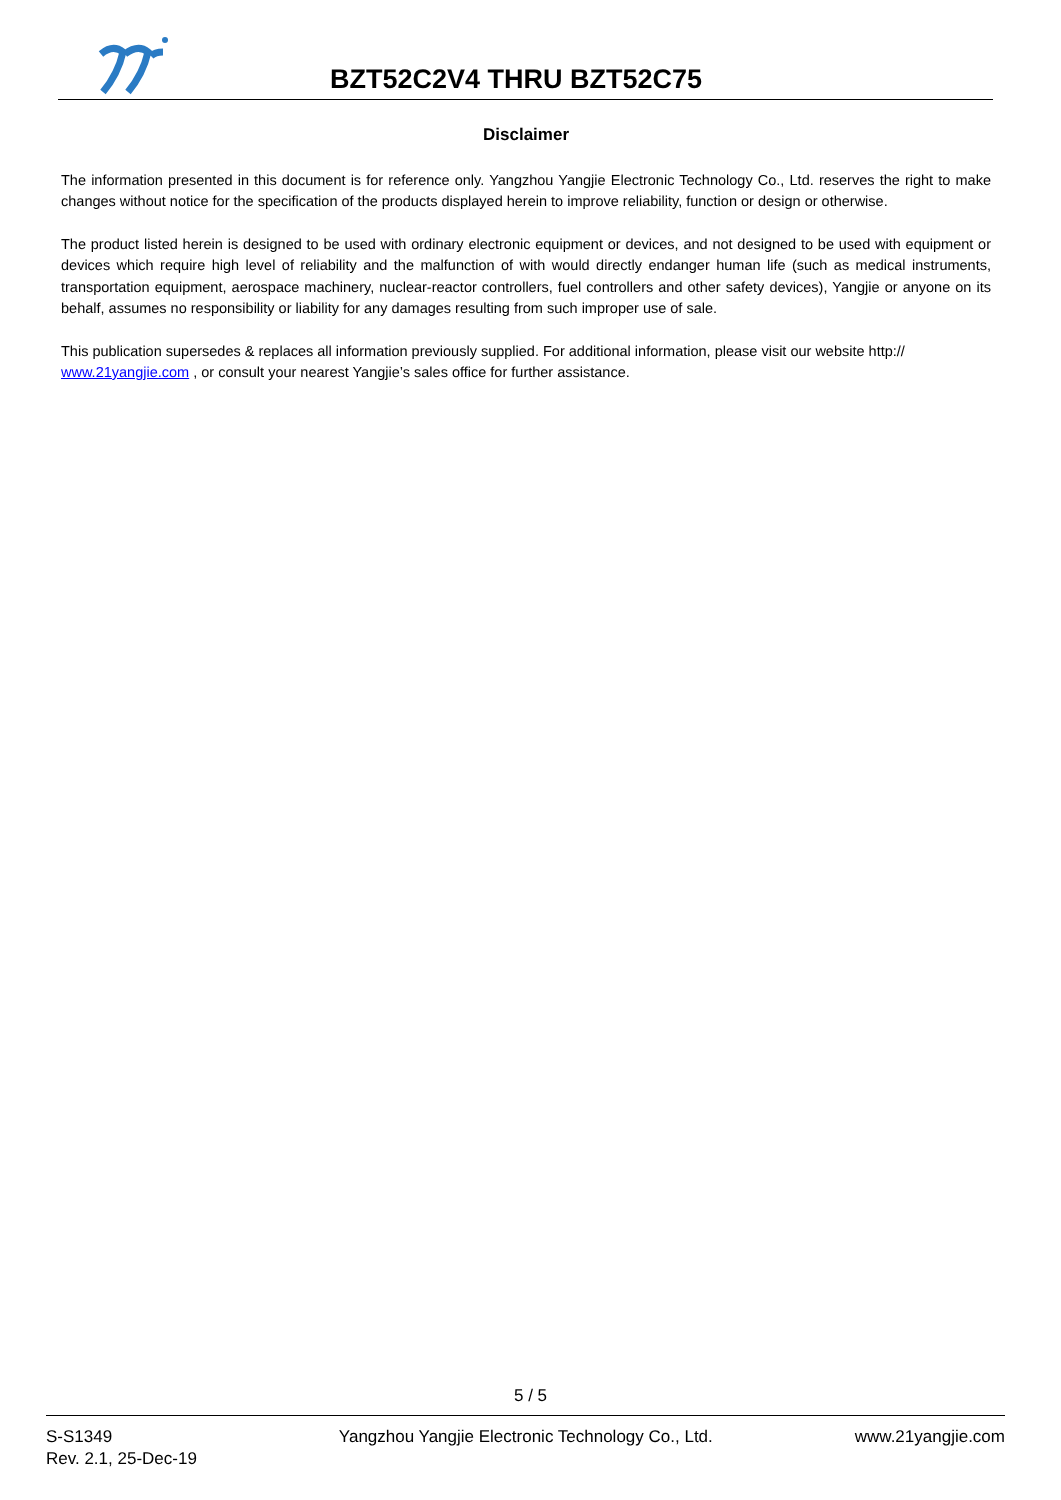BZT52C2V4 THRU BZT52C75
Disclaimer
The information presented in this document is for reference only. Yangzhou Yangjie Electronic Technology Co., Ltd. reserves the right to make changes without notice for the specification of the products displayed herein to improve reliability, function or design or otherwise.
The product listed herein is designed to be used with ordinary electronic equipment or devices, and not designed to be used with equipment or devices which require high level of reliability and the malfunction of with would directly endanger human life (such as medical instruments, transportation equipment, aerospace machinery, nuclear-reactor controllers, fuel controllers and other safety devices), Yangjie or anyone on its behalf, assumes no responsibility or liability for any damages resulting from such improper use of sale.
This publication supersedes & replaces all information previously supplied. For additional information, please visit our website http:// www.21yangjie.com , or consult your nearest Yangjie’s sales office for further assistance.
5 / 5
S-S1349
Rev. 2.1, 25-Dec-19
Yangzhou Yangjie Electronic Technology Co., Ltd.
www.21yangjie.com